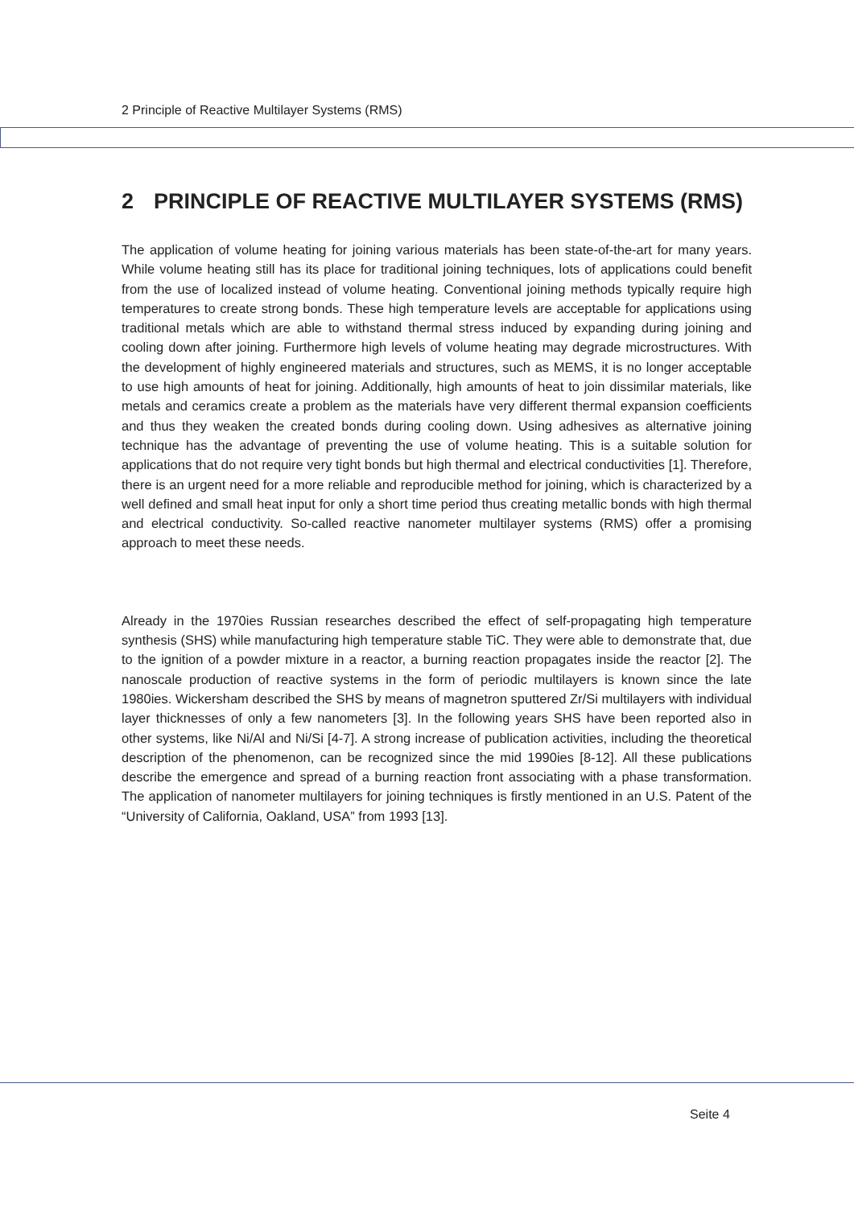2 Principle of Reactive Multilayer Systems (RMS)
2 PRINCIPLE OF REACTIVE MULTILAYER SYSTEMS (RMS)
The application of volume heating for joining various materials has been state-of-the-art for many years. While volume heating still has its place for traditional joining techniques, lots of applications could benefit from the use of localized instead of volume heating. Conventional joining methods typically require high temperatures to create strong bonds. These high temperature levels are acceptable for applications using traditional metals which are able to withstand thermal stress induced by expanding during joining and cooling down after joining. Furthermore high levels of volume heating may degrade microstructures. With the development of highly engineered materials and structures, such as MEMS, it is no longer acceptable to use high amounts of heat for joining. Additionally, high amounts of heat to join dissimilar materials, like metals and ceramics create a problem as the materials have very different thermal expansion coefficients and thus they weaken the created bonds during cooling down. Using adhesives as alternative joining technique has the advantage of preventing the use of volume heating. This is a suitable solution for applications that do not require very tight bonds but high thermal and electrical conductivities [1]. Therefore, there is an urgent need for a more reliable and reproducible method for joining, which is characterized by a well defined and small heat input for only a short time period thus creating metallic bonds with high thermal and electrical conductivity. So-called reactive nanometer multilayer systems (RMS) offer a promising approach to meet these needs.
Already in the 1970ies Russian researches described the effect of self-propagating high temperature synthesis (SHS) while manufacturing high temperature stable TiC. They were able to demonstrate that, due to the ignition of a powder mixture in a reactor, a burning reaction propagates inside the reactor [2]. The nanoscale production of reactive systems in the form of periodic multilayers is known since the late 1980ies. Wickersham described the SHS by means of magnetron sputtered Zr/Si multilayers with individual layer thicknesses of only a few nanometers [3]. In the following years SHS have been reported also in other systems, like Ni/Al and Ni/Si [4-7]. A strong increase of publication activities, including the theoretical description of the phenomenon, can be recognized since the mid 1990ies [8-12]. All these publications describe the emergence and spread of a burning reaction front associating with a phase transformation. The application of nanometer multilayers for joining techniques is firstly mentioned in an U.S. Patent of the “University of California, Oakland, USA” from 1993 [13].
Seite 4